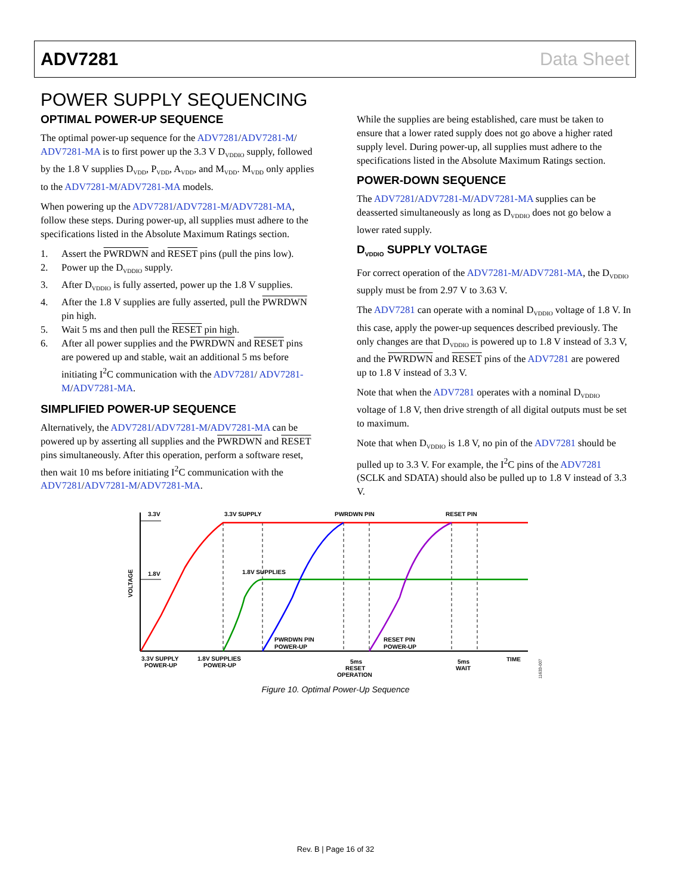ADV7281 Data Sheet
POWER SUPPLY SEQUENCING
OPTIMAL POWER-UP SEQUENCE
The optimal power-up sequence for the ADV7281/ADV7281-M/ ADV7281-MA is to first power up the 3.3 V D<sub>VDDIO</sub> supply, followed by the 1.8 V supplies D<sub>VDD</sub>, P<sub>VDD</sub>, A<sub>VDD</sub>, and M<sub>VDD</sub>. M<sub>VDD</sub> only applies to the ADV7281-M/ADV7281-MA models.
When powering up the ADV7281/ADV7281-M/ADV7281-MA, follow these steps. During power-up, all supplies must adhere to the specifications listed in the Absolute Maximum Ratings section.
1. Assert the PWRDWN and RESET pins (pull the pins low).
2. Power up the D<sub>VDDIO</sub> supply.
3. After D<sub>VDDIO</sub> is fully asserted, power up the 1.8 V supplies.
4. After the 1.8 V supplies are fully asserted, pull the PWRDWN pin high.
5. Wait 5 ms and then pull the RESET pin high.
6. After all power supplies and the PWRDWN and RESET pins are powered up and stable, wait an additional 5 ms before initiating I<sup>2</sup>C communication with the ADV7281/ ADV7281-M/ADV7281-MA.
SIMPLIFIED POWER-UP SEQUENCE
Alternatively, the ADV7281/ADV7281-M/ADV7281-MA can be powered up by asserting all supplies and the PWRDWN and RESET pins simultaneously. After this operation, perform a software reset, then wait 10 ms before initiating I<sup>2</sup>C communication with the ADV7281/ADV7281-M/ADV7281-MA.
While the supplies are being established, care must be taken to ensure that a lower rated supply does not go above a higher rated supply level. During power-up, all supplies must adhere to the specifications listed in the Absolute Maximum Ratings section.
POWER-DOWN SEQUENCE
The ADV7281/ADV7281-M/ADV7281-MA supplies can be deasserted simultaneously as long as D<sub>VDDIO</sub> does not go below a lower rated supply.
D<sub>VDDIO</sub> SUPPLY VOLTAGE
For correct operation of the ADV7281-M/ADV7281-MA, the D<sub>VDDIO</sub> supply must be from 2.97 V to 3.63 V.
The ADV7281 can operate with a nominal D<sub>VDDIO</sub> voltage of 1.8 V. In this case, apply the power-up sequences described previously. The only changes are that D<sub>VDDIO</sub> is powered up to 1.8 V instead of 3.3 V, and the PWRDWN and RESET pins of the ADV7281 are powered up to 1.8 V instead of 3.3 V.
Note that when the ADV7281 operates with a nominal D<sub>VDDIO</sub> voltage of 1.8 V, then drive strength of all digital outputs must be set to maximum.
Note that when D<sub>VDDIO</sub> is 1.8 V, no pin of the ADV7281 should be pulled up to 3.3 V. For example, the I<sup>2</sup>C pins of the ADV7281 (SCLK and SDATA) should also be pulled up to 1.8 V instead of 3.3 V.
3.3V
1.8V
3.3V SUPPLY
PWRDWN PIN
RESET PIN
1.8V SUPPLIES
VOLTAGE
PWRDWN PIN
POWER-UP
RESET PIN
POWER-UP
3.3V SUPPLY
POWER-UP
1.8V SUPPLIES
POWER-UP
5ms
RESET
OPERATION
5ms
WAIT
TIME
11633-007
Figure 10. Optimal Power-Up Sequence
Rev. B | Page 16 of 32